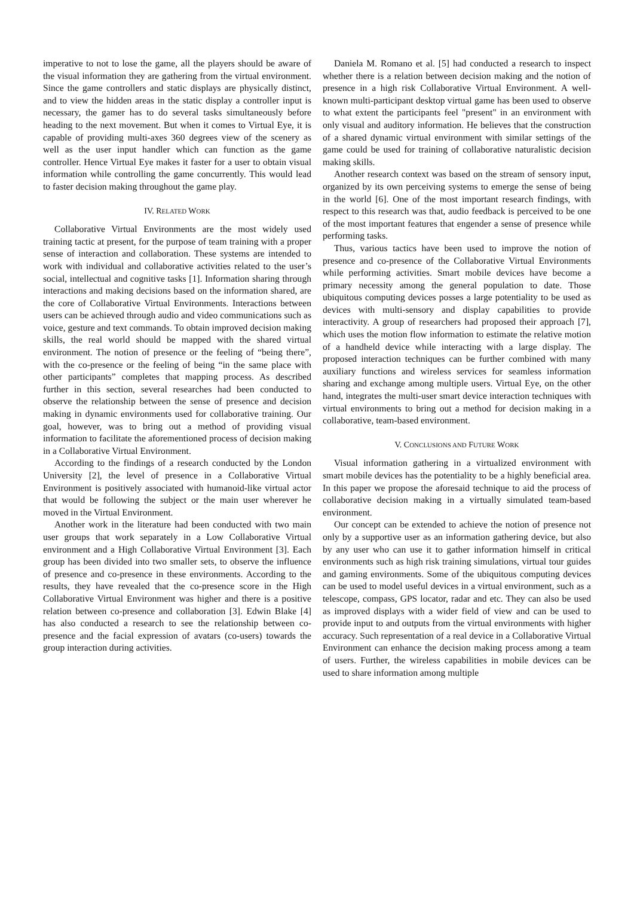imperative to not to lose the game, all the players should be aware of the visual information they are gathering from the virtual environment. Since the game controllers and static displays are physically distinct, and to view the hidden areas in the static display a controller input is necessary, the gamer has to do several tasks simultaneously before heading to the next movement. But when it comes to Virtual Eye, it is capable of providing multi-axes 360 degrees view of the scenery as well as the user input handler which can function as the game controller. Hence Virtual Eye makes it faster for a user to obtain visual information while controlling the game concurrently. This would lead to faster decision making throughout the game play.
IV. RELATED WORK
Collaborative Virtual Environments are the most widely used training tactic at present, for the purpose of team training with a proper sense of interaction and collaboration. These systems are intended to work with individual and collaborative activities related to the user’s social, intellectual and cognitive tasks [1]. Information sharing through interactions and making decisions based on the information shared, are the core of Collaborative Virtual Environments. Interactions between users can be achieved through audio and video communications such as voice, gesture and text commands. To obtain improved decision making skills, the real world should be mapped with the shared virtual environment. The notion of presence or the feeling of “being there”, with the co-presence or the feeling of being “in the same place with other participants” completes that mapping process. As described further in this section, several researches had been conducted to observe the relationship between the sense of presence and decision making in dynamic environments used for collaborative training. Our goal, however, was to bring out a method of providing visual information to facilitate the aforementioned process of decision making in a Collaborative Virtual Environment.
According to the findings of a research conducted by the London University [2], the level of presence in a Collaborative Virtual Environment is positively associated with humanoid-like virtual actor that would be following the subject or the main user wherever he moved in the Virtual Environment.
Another work in the literature had been conducted with two main user groups that work separately in a Low Collaborative Virtual environment and a High Collaborative Virtual Environment [3]. Each group has been divided into two smaller sets, to observe the influence of presence and co-presence in these environments. According to the results, they have revealed that the co-presence score in the High Collaborative Virtual Environment was higher and there is a positive relation between co-presence and collaboration [3]. Edwin Blake [4] has also conducted a research to see the relationship between co-presence and the facial expression of avatars (co-users) towards the group interaction during activities.
Daniela M. Romano et al. [5] had conducted a research to inspect whether there is a relation between decision making and the notion of presence in a high risk Collaborative Virtual Environment. A well-known multi-participant desktop virtual game has been used to observe to what extent the participants feel "present" in an environment with only visual and auditory information. He believes that the construction of a shared dynamic virtual environment with similar settings of the game could be used for training of collaborative naturalistic decision making skills.
Another research context was based on the stream of sensory input, organized by its own perceiving systems to emerge the sense of being in the world [6]. One of the most important research findings, with respect to this research was that, audio feedback is perceived to be one of the most important features that engender a sense of presence while performing tasks.
Thus, various tactics have been used to improve the notion of presence and co-presence of the Collaborative Virtual Environments while performing activities. Smart mobile devices have become a primary necessity among the general population to date. Those ubiquitous computing devices posses a large potentiality to be used as devices with multi-sensory and display capabilities to provide interactivity. A group of researchers had proposed their approach [7], which uses the motion flow information to estimate the relative motion of a handheld device while interacting with a large display. The proposed interaction techniques can be further combined with many auxiliary functions and wireless services for seamless information sharing and exchange among multiple users. Virtual Eye, on the other hand, integrates the multi-user smart device interaction techniques with virtual environments to bring out a method for decision making in a collaborative, team-based environment.
V. CONCLUSIONS AND FUTURE WORK
Visual information gathering in a virtualized environment with smart mobile devices has the potentiality to be a highly beneficial area. In this paper we propose the aforesaid technique to aid the process of collaborative decision making in a virtually simulated team-based environment.
Our concept can be extended to achieve the notion of presence not only by a supportive user as an information gathering device, but also by any user who can use it to gather information himself in critical environments such as high risk training simulations, virtual tour guides and gaming environments. Some of the ubiquitous computing devices can be used to model useful devices in a virtual environment, such as a telescope, compass, GPS locator, radar and etc. They can also be used as improved displays with a wider field of view and can be used to provide input to and outputs from the virtual environments with higher accuracy. Such representation of a real device in a Collaborative Virtual Environment can enhance the decision making process among a team of users. Further, the wireless capabilities in mobile devices can be used to share information among multiple